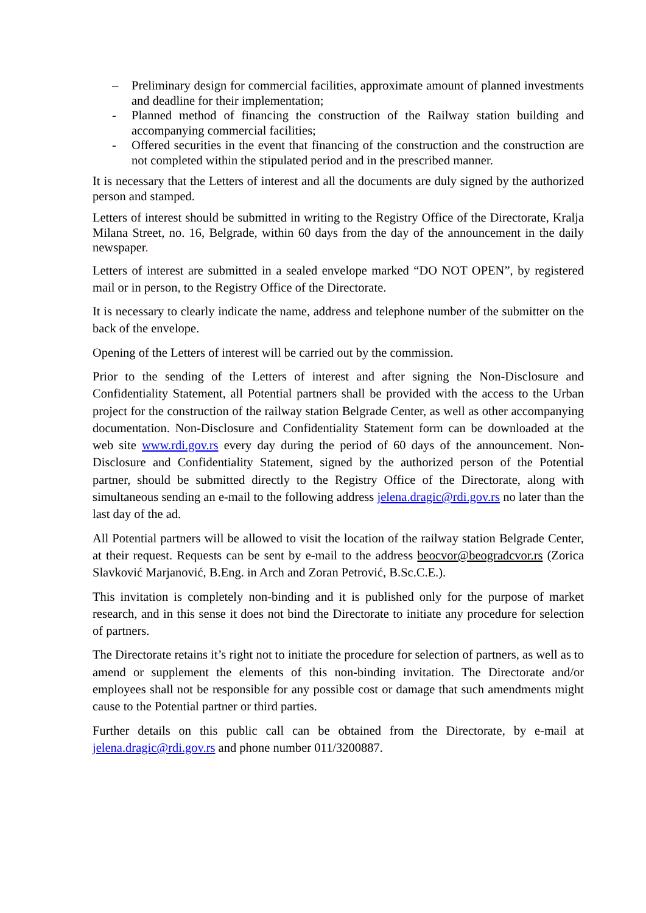– Preliminary design for commercial facilities, approximate amount of planned investments and deadline for their implementation;
- Planned method of financing the construction of the Railway station building and accompanying commercial facilities;
- Offered securities in the event that financing of the construction and the construction are not completed within the stipulated period and in the prescribed manner.
It is necessary that the Letters of interest and all the documents are duly signed by the authorized person and stamped.
Letters of interest should be submitted in writing to the Registry Office of the Directorate, Kralja Milana Street, no. 16, Belgrade, within 60 days from the day of the announcement in the daily newspaper.
Letters of interest are submitted in a sealed envelope marked “DO NOT OPEN”, by registered mail or in person, to the Registry Office of the Directorate.
It is necessary to clearly indicate the name, address and telephone number of the submitter on the back of the envelope.
Opening of the Letters of interest will be carried out by the commission.
Prior to the sending of the Letters of interest and after signing the Non-Disclosure and Confidentiality Statement, all Potential partners shall be provided with the access to the Urban project for the construction of the railway station Belgrade Center, as well as other accompanying documentation. Non-Disclosure and Confidentiality Statement form can be downloaded at the web site www.rdi.gov.rs every day during the period of 60 days of the announcement. Non-Disclosure and Confidentiality Statement, signed by the authorized person of the Potential partner, should be submitted directly to the Registry Office of the Directorate, along with simultaneous sending an e-mail to the following address jelena.dragic@rdi.gov.rs no later than the last day of the ad.
All Potential partners will be allowed to visit the location of the railway station Belgrade Center, at their request. Requests can be sent by e-mail to the address beocvor@beogradcvor.rs (Zorica Slavković Marjanović, B.Eng. in Arch and Zoran Petrović, B.Sc.C.E.).
This invitation is completely non-binding and it is published only for the purpose of market research, and in this sense it does not bind the Directorate to initiate any procedure for selection of partners.
The Directorate retains it’s right not to initiate the procedure for selection of partners, as well as to amend or supplement the elements of this non-binding invitation. The Directorate and/or employees shall not be responsible for any possible cost or damage that such amendments might cause to the Potential partner or third parties.
Further details on this public call can be obtained from the Directorate, by e-mail at jelena.dragic@rdi.gov.rs and phone number 011/3200887.